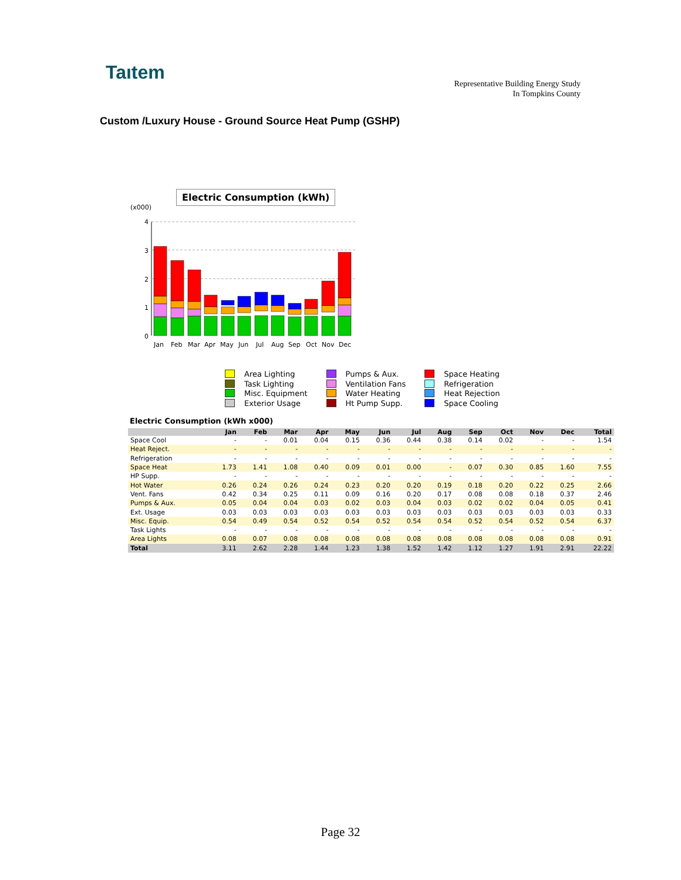Taıtem
Representative Building Energy Study
In Tompkins County
Custom /Luxury House - Ground Source Heat Pump (GSHP)
Electric Consumption (kWh)
(x000)
4
3
2
1
0
Jan
Feb
Mar
Apr
May
Jun
Jul
Aug
Sep
Oct
Nov
Dec
Area Lighting
Task Lighting
Misc. Equipment
Exterior Usage
Pumps & Aux.
Ventilation Fans
Water Heating
Ht Pump Supp.
Space Heating
Refrigeration
Heat Rejection
Space Cooling
Electric Consumption (kWh x000)
| | Jan | Feb | Mar | Apr | May | Jun | Jul | Aug | Sep | Oct | Nov | Dec | Total |
| --- | --- | --- | --- | --- | --- | --- | --- | --- | --- | --- | --- | --- | --- |
| Space Cool | - | - | 0.01 | 0.04 | 0.15 | 0.36 | 0.44 | 0.38 | 0.14 | 0.02 | - | - | 1.54 |
| Heat Reject. | - | - | - | - | - | - | - | - | - | - | - | - | - |
| Refrigeration | - | - | - | - | - | - | - | - | - | - | - | - | - |
| Space Heat | 1.73 | 1.41 | 1.08 | 0.40 | 0.09 | 0.01 | 0.00 | - | 0.07 | 0.30 | 0.85 | 1.60 | 7.55 |
| HP Supp. | - | - | - | - | - | - | - | - | - | - | - | - | - |
| Hot Water | 0.26 | 0.24 | 0.26 | 0.24 | 0.23 | 0.20 | 0.20 | 0.19 | 0.18 | 0.20 | 0.22 | 0.25 | 2.66 |
| Vent. Fans | 0.42 | 0.34 | 0.25 | 0.11 | 0.09 | 0.16 | 0.20 | 0.17 | 0.08 | 0.08 | 0.18 | 0.37 | 2.46 |
| Pumps & Aux. | 0.05 | 0.04 | 0.04 | 0.03 | 0.02 | 0.03 | 0.04 | 0.03 | 0.02 | 0.02 | 0.04 | 0.05 | 0.41 |
| Ext. Usage | 0.03 | 0.03 | 0.03 | 0.03 | 0.03 | 0.03 | 0.03 | 0.03 | 0.03 | 0.03 | 0.03 | 0.03 | 0.33 |
| Misc. Equip. | 0.54 | 0.49 | 0.54 | 0.52 | 0.54 | 0.52 | 0.54 | 0.54 | 0.52 | 0.54 | 0.52 | 0.54 | 6.37 |
| Task Lights | - | - | - | - | - | - | - | - | - | - | - | - | - |
| Area Lights | 0.08 | 0.07 | 0.08 | 0.08 | 0.08 | 0.08 | 0.08 | 0.08 | 0.08 | 0.08 | 0.08 | 0.08 | 0.91 |
| Total | 3.11 | 2.62 | 2.28 | 1.44 | 1.23 | 1.38 | 1.52 | 1.42 | 1.12 | 1.27 | 1.91 | 2.91 | 22.22 |
Page 32